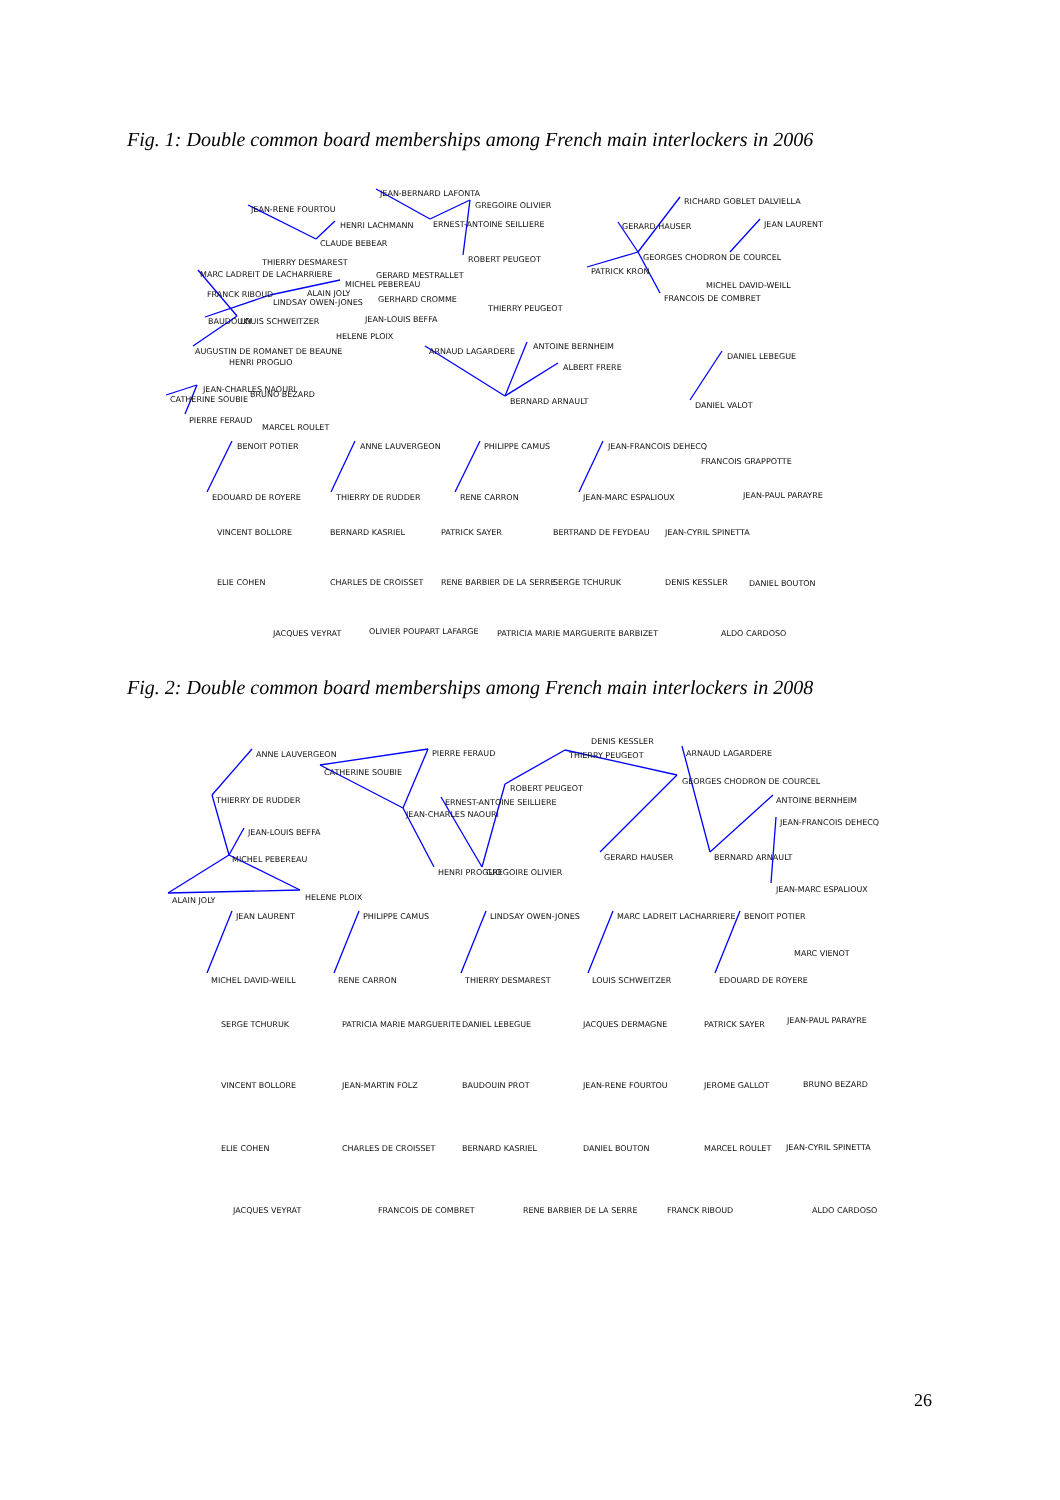Fig. 1: Double common board memberships among French main interlockers in 2006
JEAN-BERNARD LAFONTA
GREGOIRE OLIVIER
JEAN-RENE FOURTOU
HENRI LACHMANN
ERNEST-ANTOINE SEILLIERE
CLAUDE BEBEAR
ROBERT PEUGEOT
THIERRY DESMAREST
MARC LADREIT DE LACHARRIERE
GERARD MESTRALLET
MICHEL PEBEREAU
FRANCK RIBOUD
ALAIN JOLY
LINDSAY OWEN-JONES
GERHARD CROMME
THIERRY PEUGEOT
BAUDOUIN
LOUIS SCHWEITZER
JEAN-LOUIS BEFFA
HELENE PLOIX
AUGUSTIN DE ROMANET DE BEAUNE
HENRI PROGLIO
JEAN-CHARLES NAOURI
BRUNO BEZARD
CATHERINE SOUBIE
PIERRE FERAUD
MARCEL ROULET
RICHARD GOBLET DALVIELLA
GERARD HAUSER
JEAN LAURENT
GEORGES CHODRON DE COURCEL
PATRICK KRON
MICHEL DAVID-WEILL
FRANCOIS DE COMBRET
ANTOINE BERNHEIM
ARNAUD LAGARDERE
ALBERT FRERE
BERNARD ARNAULT
DANIEL LEBEGUE
DANIEL VALOT
BENOIT POTIER
ANNE LAUVERGEON
PHILIPPE CAMUS
JEAN-FRANCOIS DEHECQ
FRANCOIS GRAPPOTTE
EDOUARD DE ROYERE
THIERRY DE RUDDER
RENE CARRON
JEAN-MARC ESPALIOUX
JEAN-PAUL PARAYRE
VINCENT BOLLORE
BERNARD KASRIEL
PATRICK SAYER
BERTRAND DE FEYDEAU
JEAN-CYRIL SPINETTA
ELIE COHEN
CHARLES DE CROISSET
RENE BARBIER DE LA SERRE
SERGE TCHURUK
DENIS KESSLER
DANIEL BOUTON
JACQUES VEYRAT
OLIVIER POUPART LAFARGE
PATRICIA MARIE MARGUERITE BARBIZET
ALDO CARDOSO
Fig. 2: Double common board memberships among French main interlockers in 2008
DENIS KESSLER
THIERRY PEUGEOT
ARNAUD LAGARDERE
ANNE LAUVERGEON
PIERRE FERAUD
CATHERINE SOUBIE
GEORGES CHODRON DE COURCEL
ROBERT PEUGEOT
THIERRY DE RUDDER
ERNEST-ANTOINE SEILLIERE
ANTOINE BERNHEIM
JEAN-CHARLES NAOURI
JEAN-FRANCOIS DEHECQ
JEAN-LOUIS BEFFA
MICHEL PEBEREAU
GERARD HAUSER
BERNARD ARNAULT
HENRI PROGLIO
GREGOIRE OLIVIER
JEAN-MARC ESPALIOUX
HELENE PLOIX
ALAIN JOLY
JEAN LAURENT
PHILIPPE CAMUS
LINDSAY OWEN-JONES
MARC LADREIT LACHARRIERE
BENOIT POTIER
MARC VIENOT
MICHEL DAVID-WEILL
RENE CARRON
THIERRY DESMAREST
LOUIS SCHWEITZER
EDOUARD DE ROYERE
SERGE TCHURUK
PATRICIA MARIE MARGUERITE
DANIEL LEBEGUE
JACQUES DERMAGNE
PATRICK SAYER
JEAN-PAUL PARAYRE
VINCENT BOLLORE
JEAN-MARTIN FOLZ
BAUDOUIN PROT
JEAN-RENE FOURTOU
JEROME GALLOT
BRUNO BEZARD
ELIE COHEN
CHARLES DE CROISSET
BERNARD KASRIEL
DANIEL BOUTON
MARCEL ROULET
JEAN-CYRIL SPINETTA
JACQUES VEYRAT
FRANCOIS DE COMBRET
RENE BARBIER DE LA SERRE
FRANCK RIBOUD
ALDO CARDOSO
26